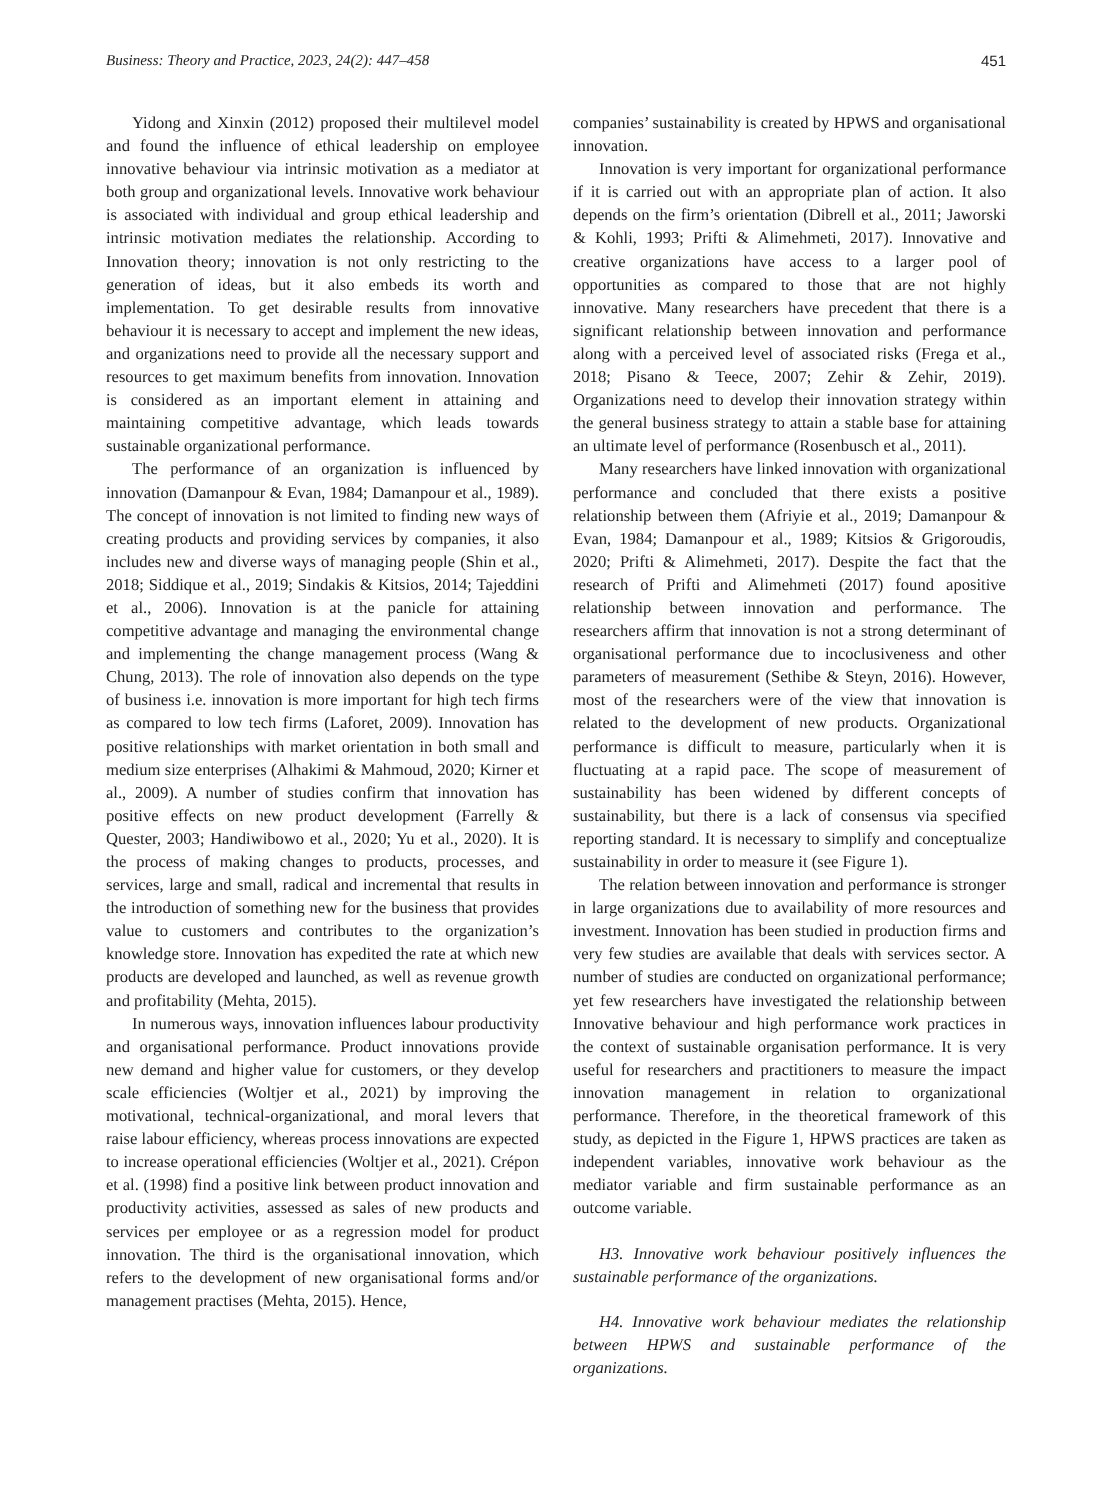Business: Theory and Practice, 2023, 24(2): 447–458 451
Yidong and Xinxin (2012) proposed their multilevel model and found the influence of ethical leadership on employee innovative behaviour via intrinsic motivation as a mediator at both group and organizational levels. Innovative work behaviour is associated with individual and group ethical leadership and intrinsic motivation mediates the relationship. According to Innovation theory; innovation is not only restricting to the generation of ideas, but it also embeds its worth and implementation. To get desirable results from innovative behaviour it is necessary to accept and implement the new ideas, and organizations need to provide all the necessary support and resources to get maximum benefits from innovation. Innovation is considered as an important element in attaining and maintaining competitive advantage, which leads towards sustainable organizational performance.
The performance of an organization is influenced by innovation (Damanpour & Evan, 1984; Damanpour et al., 1989). The concept of innovation is not limited to finding new ways of creating products and providing services by companies, it also includes new and diverse ways of managing people (Shin et al., 2018; Siddique et al., 2019; Sindakis & Kitsios, 2014; Tajeddini et al., 2006). Innovation is at the panicle for attaining competitive advantage and managing the environmental change and implementing the change management process (Wang & Chung, 2013). The role of innovation also depends on the type of business i.e. innovation is more important for high tech firms as compared to low tech firms (Laforet, 2009). Innovation has positive relationships with market orientation in both small and medium size enterprises (Alhakimi & Mahmoud, 2020; Kirner et al., 2009). A number of studies confirm that innovation has positive effects on new product development (Farrelly & Quester, 2003; Handiwibowo et al., 2020; Yu et al., 2020). It is the process of making changes to products, processes, and services, large and small, radical and incremental that results in the introduction of something new for the business that provides value to customers and contributes to the organization’s knowledge store. Innovation has expedited the rate at which new products are developed and launched, as well as revenue growth and profitability (Mehta, 2015).
In numerous ways, innovation influences labour productivity and organisational performance. Product innovations provide new demand and higher value for customers, or they develop scale efficiencies (Woltjer et al., 2021) by improving the motivational, technical-organizational, and moral levers that raise labour efficiency, whereas process innovations are expected to increase operational efficiencies (Woltjer et al., 2021). Crépon et al. (1998) find a positive link between product innovation and productivity activities, assessed as sales of new products and services per employee or as a regression model for product innovation. The third is the organisational innovation, which refers to the development of new organisational forms and/or management practises (Mehta, 2015). Hence,
companies’ sustainability is created by HPWS and organisational innovation.
Innovation is very important for organizational performance if it is carried out with an appropriate plan of action. It also depends on the firm’s orientation (Dibrell et al., 2011; Jaworski & Kohli, 1993; Prifti & Alimehmeti, 2017). Innovative and creative organizations have access to a larger pool of opportunities as compared to those that are not highly innovative. Many researchers have precedent that there is a significant relationship between innovation and performance along with a perceived level of associated risks (Frega et al., 2018; Pisano & Teece, 2007; Zehir & Zehir, 2019). Organizations need to develop their innovation strategy within the general business strategy to attain a stable base for attaining an ultimate level of performance (Rosenbusch et al., 2011).
Many researchers have linked innovation with organizational performance and concluded that there exists a positive relationship between them (Afriyie et al., 2019; Damanpour & Evan, 1984; Damanpour et al., 1989; Kitsios & Grigoroudis, 2020; Prifti & Alimehmeti, 2017). Despite the fact that the research of Prifti and Alimehmeti (2017) found apositive relationship between innovation and performance. The researchers affirm that innovation is not a strong determinant of organisational performance due to incoclusiveness and other parameters of measurement (Sethibe & Steyn, 2016). However, most of the researchers were of the view that innovation is related to the development of new products. Organizational performance is difficult to measure, particularly when it is fluctuating at a rapid pace. The scope of measurement of sustainability has been widened by different concepts of sustainability, but there is a lack of consensus via specified reporting standard. It is necessary to simplify and conceptualize sustainability in order to measure it (see Figure 1).
The relation between innovation and performance is stronger in large organizations due to availability of more resources and investment. Innovation has been studied in production firms and very few studies are available that deals with services sector. A number of studies are conducted on organizational performance; yet few researchers have investigated the relationship between Innovative behaviour and high performance work practices in the context of sustainable organisation performance. It is very useful for researchers and practitioners to measure the impact innovation management in relation to organizational performance. Therefore, in the theoretical framework of this study, as depicted in the Figure 1, HPWS practices are taken as independent variables, innovative work behaviour as the mediator variable and firm sustainable performance as an outcome variable.
H3. Innovative work behaviour positively influences the sustainable performance of the organizations.
H4. Innovative work behaviour mediates the relationship between HPWS and sustainable performance of the organizations.